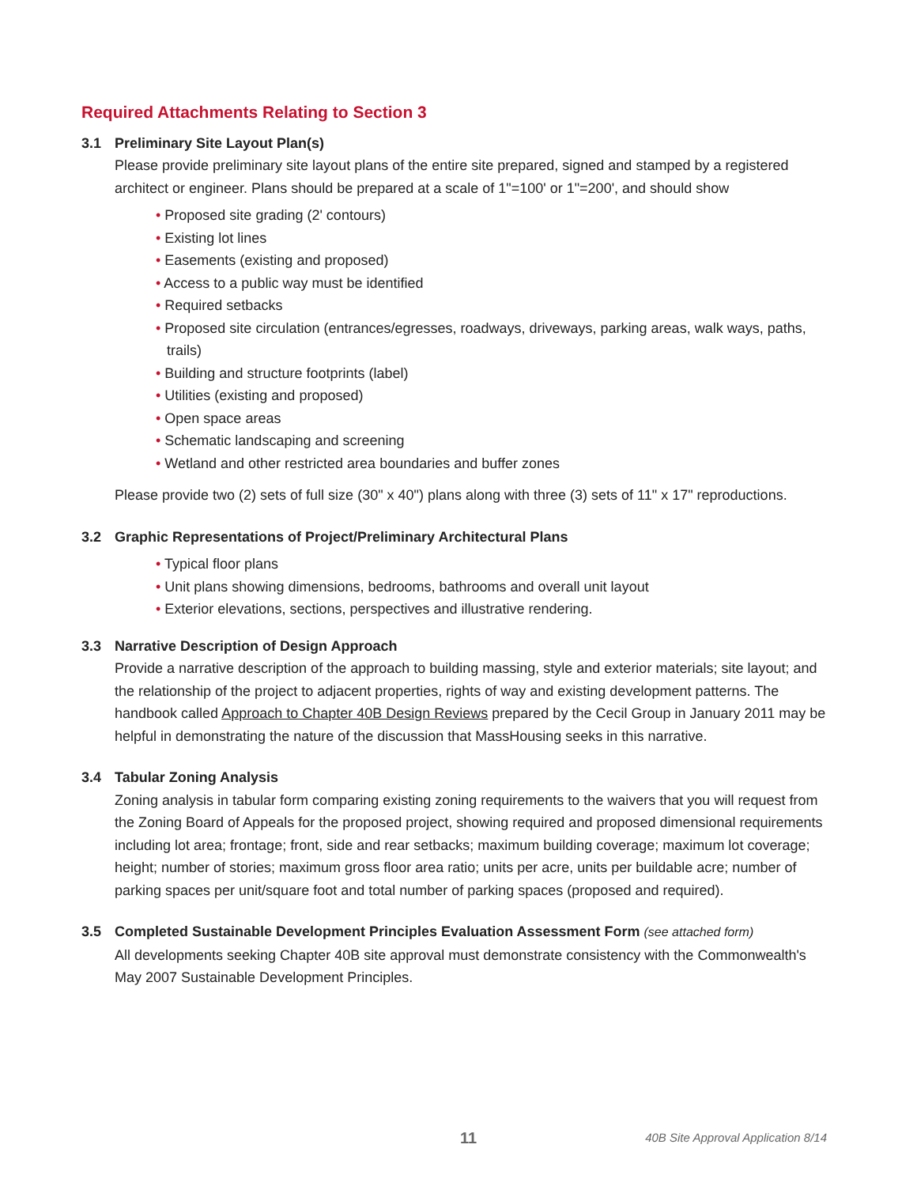Required Attachments Relating to Section 3
3.1 Preliminary Site Layout Plan(s)
Please provide preliminary site layout plans of the entire site prepared, signed and stamped by a registered architect or engineer. Plans should be prepared at a scale of 1"=100' or 1"=200', and should show
• Proposed site grading (2' contours)
• Existing lot lines
• Easements (existing and proposed)
• Access to a public way must be identified
• Required setbacks
• Proposed site circulation (entrances/egresses, roadways, driveways, parking areas, walk ways, paths, trails)
• Building and structure footprints (label)
• Utilities (existing and proposed)
• Open space areas
• Schematic landscaping and screening
• Wetland and other restricted area boundaries and buffer zones
Please provide two (2) sets of full size (30" x 40") plans along with three (3) sets of 11" x 17" reproductions.
3.2 Graphic Representations of Project/Preliminary Architectural Plans
• Typical floor plans
• Unit plans showing dimensions, bedrooms, bathrooms and overall unit layout
• Exterior elevations, sections, perspectives and illustrative rendering.
3.3 Narrative Description of Design Approach
Provide a narrative description of the approach to building massing, style and exterior materials; site layout; and the relationship of the project to adjacent properties, rights of way and existing development patterns. The handbook called Approach to Chapter 40B Design Reviews prepared by the Cecil Group in January 2011 may be helpful in demonstrating the nature of the discussion that MassHousing seeks in this narrative.
3.4 Tabular Zoning Analysis
Zoning analysis in tabular form comparing existing zoning requirements to the waivers that you will request from the Zoning Board of Appeals for the proposed project, showing required and proposed dimensional requirements including lot area; frontage; front, side and rear setbacks; maximum building coverage; maximum lot coverage; height; number of stories; maximum gross floor area ratio; units per acre, units per buildable acre; number of parking spaces per unit/square foot and total number of parking spaces (proposed and required).
3.5 Completed Sustainable Development Principles Evaluation Assessment Form (see attached form)
All developments seeking Chapter 40B site approval must demonstrate consistency with the Commonwealth's May 2007 Sustainable Development Principles.
11 40B Site Approval Application 8/14